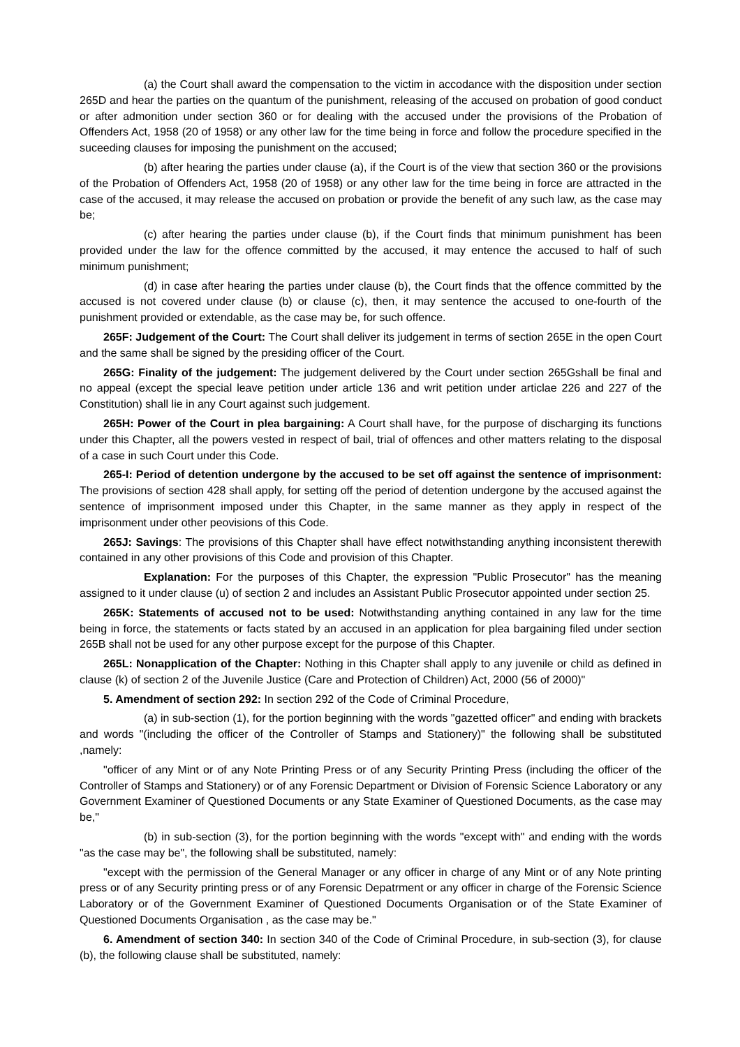(a) the Court shall award the compensation to the victim in accodance with the disposition under section 265D and hear the parties on the quantum of the punishment, releasing of the accused on probation of good conduct or after admonition under section 360 or for dealing with the accused under the provisions of the Probation of Offenders Act, 1958 (20 of 1958) or any other law for the time being in force and follow the procedure specified in the suceeding clauses for imposing the punishment on the accused;
(b) after hearing the parties under clause (a), if the Court is of the view that section 360 or the provisions of the Probation of Offenders Act, 1958 (20 of 1958) or any other law for the time being in force are attracted in the case of the accused, it may release the accused on probation or provide the benefit of any such law, as the case may be;
(c) after hearing the parties under clause (b), if the Court finds that minimum punishment has been provided under the law for the offence committed by the accused, it may entence the accused to half of such minimum punishment;
(d) in case after hearing the parties under clause (b), the Court finds that the offence committed by the accused is not covered under clause (b) or clause (c), then, it may sentence the accused to one-fourth of the punishment provided or extendable, as the case may be, for such offence.
265F: Judgement of the Court: The Court shall deliver its judgement in terms of section 265E in the open Court and the same shall be signed by the presiding officer of the Court.
265G: Finality of the judgement: The judgement delivered by the Court under section 265Gshall be final and no appeal (except the special leave petition under article 136 and writ petition under articlae 226 and 227 of the Constitution) shall lie in any Court against such judgement.
265H: Power of the Court in plea bargaining: A Court shall have, for the purpose of discharging its functions under this Chapter, all the powers vested in respect of bail, trial of offences and other matters relating to the disposal of a case in such Court under this Code.
265-I: Period of detention undergone by the accused to be set off against the sentence of imprisonment: The provisions of section 428 shall apply, for setting off the period of detention undergone by the accused against the sentence of imprisonment imposed under this Chapter, in the same manner as they apply in respect of the imprisonment under other peovisions of this Code.
265J: Savings: The provisions of this Chapter shall have effect notwithstanding anything inconsistent therewith contained in any other provisions of this Code and provision of this Chapter.
Explanation: For the purposes of this Chapter, the expression "Public Prosecutor" has the meaning assigned to it under clause (u) of section 2 and includes an Assistant Public Prosecutor appointed under section 25.
265K: Statements of accused not to be used: Notwithstanding anything contained in any law for the time being in force, the statements or facts stated by an accused in an application for plea bargaining filed under section 265B shall not be used for any other purpose except for the purpose of this Chapter.
265L: Nonapplication of the Chapter: Nothing in this Chapter shall apply to any juvenile or child as defined in clause (k) of section 2 of the Juvenile Justice (Care and Protection of Children) Act, 2000 (56 of 2000)"
5. Amendment of section 292: In section 292 of the Code of Criminal Procedure,
(a) in sub-section (1), for the portion beginning with the words "gazetted officer" and ending with brackets and words "(including the officer of the Controller of Stamps and Stationery)" the following shall be substituted ,namely:
"officer of any Mint or of any Note Printing Press or of any Security Printing Press (including the officer of the Controller of Stamps and Stationery) or of any Forensic Department or Division of Forensic Science Laboratory or any Government Examiner of Questioned Documents or any State Examiner of Questioned Documents, as the case may be,"
(b) in sub-section (3), for the portion beginning with the words "except with" and ending with the words "as the case may be", the following shall be substituted, namely:
"except with the permission of the General Manager or any officer in charge of any Mint or of any Note printing press or of any Security printing press or of any Forensic Depatrment or any officer in charge of the Forensic Science Laboratory or of the Government Examiner of Questioned Documents Organisation or of the State Examiner of Questioned Documents Organisation , as the case may be."
6. Amendment of section 340: In section 340 of the Code of Criminal Procedure, in sub-section (3), for clause (b), the following clause shall be substituted, namely: